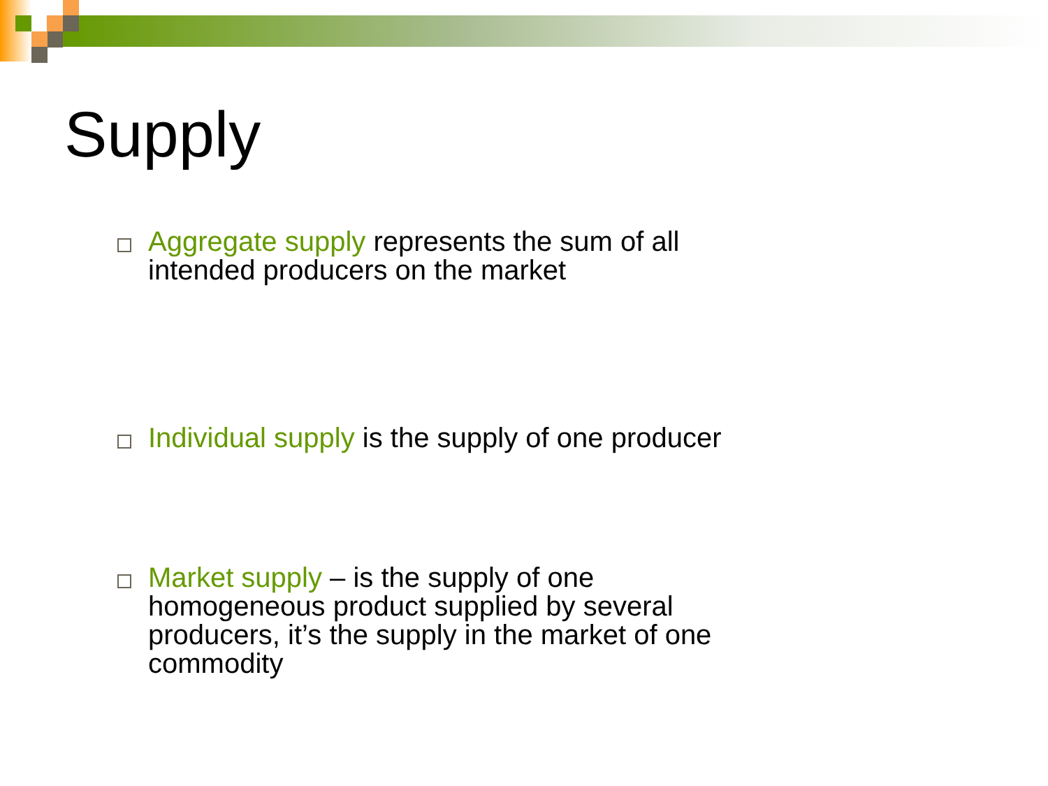Supply
Aggregate supply represents the sum of all intended producers on the market
Individual supply is the supply of one producer
Market supply – is the supply of one homogeneous product supplied by several producers, it’s the supply in the market of one commodity